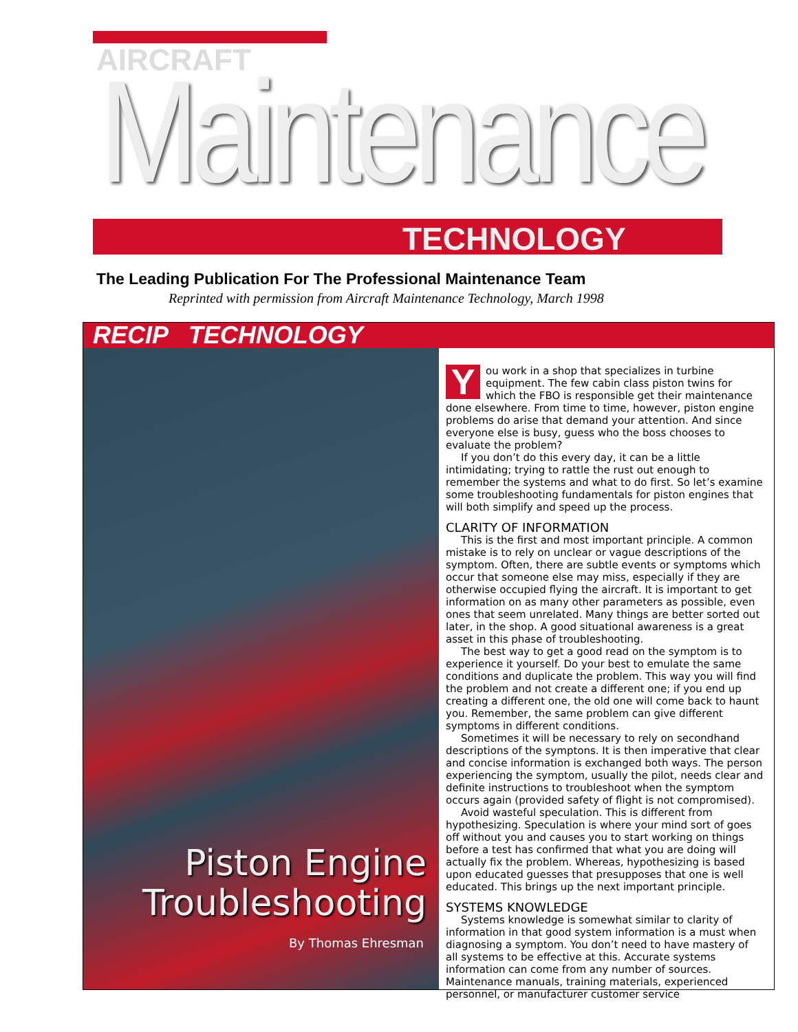AIRCRAFT
Maintenance TECHNOLOGY
The Leading Publication For The Professional Maintenance Team
Reprinted with permission from Aircraft Maintenance Technology, March 1998
RECIP TECHNOLOGY
Piston Engine Troubleshooting
By Thomas Ehresman
You work in a shop that specializes in turbine equipment. The few cabin class piston twins for which the FBO is responsible get their maintenance done elsewhere. From time to time, however, piston engine problems do arise that demand your attention. And since everyone else is busy, guess who the boss chooses to evaluate the problem?
If you don’t do this every day, it can be a little intimidating; trying to rattle the rust out enough to remember the systems and what to do first. So let’s examine some troubleshooting fundamentals for piston engines that will both simplify and speed up the process.
CLARITY OF INFORMATION
This is the first and most important principle. A common mistake is to rely on unclear or vague descriptions of the symptom. Often, there are subtle events or symptoms which occur that someone else may miss, especially if they are otherwise occupied flying the aircraft. It is important to get information on as many other parameters as possible, even ones that seem unrelated. Many things are better sorted out later, in the shop. A good situational awareness is a great asset in this phase of troubleshooting.
The best way to get a good read on the symptom is to experience it yourself. Do your best to emulate the same conditions and duplicate the problem. This way you will find the problem and not create a different one; if you end up creating a different one, the old one will come back to haunt you. Remember, the same problem can give different symptoms in different conditions.
Sometimes it will be necessary to rely on secondhand descriptions of the symptons. It is then imperative that clear and concise information is exchanged both ways. The person experiencing the symptom, usually the pilot, needs clear and definite instructions to troubleshoot when the symptom occurs again (provided safety of flight is not compromised).
Avoid wasteful speculation. This is different from hypothesizing. Speculation is where your mind sort of goes off without you and causes you to start working on things before a test has confirmed that what you are doing will actually fix the problem. Whereas, hypothesizing is based upon educated guesses that presupposes that one is well educated. This brings up the next important principle.
SYSTEMS KNOWLEDGE
Systems knowledge is somewhat similar to clarity of information in that good system information is a must when diagnosing a symptom. You don’t need to have mastery of all systems to be effective at this. Accurate systems information can come from any number of sources. Maintenance manuals, training materials, experienced personnel, or manufacturer customer service